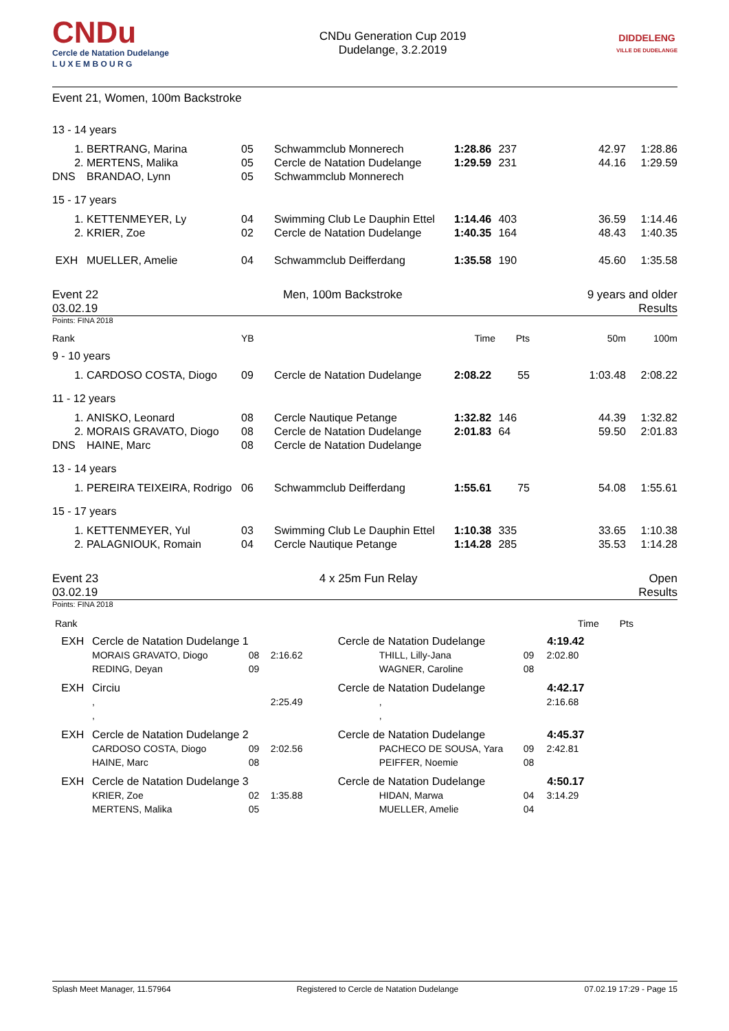CNDu
Cercle de Natation Dudelange
L U X E M B O U R G
CNDu Generation Cup 2019
Dudelange, 3.2.2019
DIDDELENG
VILLE DE DUDELANGE
Event 21, Women, 100m Backstroke
| 13 - 14 years | | | | | | | |
| 1. | BERTRANG, Marina | 05 | Schwammclub Monnerech | 1:28.86 | 237 | 42.97 | 1:28.86 |
| 2. | MERTENS, Malika | 05 | Cercle de Natation Dudelange | 1:29.59 | 231 | 44.16 | 1:29.59 |
| DNS | BRANDAO, Lynn | 05 | Schwammclub Monnerech | | | | |
| 15 - 17 years | | | | | | | |
| 1. | KETTENMEYER, Ly | 04 | Swimming Club Le Dauphin Ettel | 1:14.46 | 403 | 36.59 | 1:14.46 |
| 2. | KRIER, Zoe | 02 | Cercle de Natation Dudelange | 1:40.35 | 164 | 48.43 | 1:40.35 |
| EXH | MUELLER, Amelie | 04 | Schwammclub Deifferdang | 1:35.58 | 190 | 45.60 | 1:35.58 |
Event 22
03.02.19
Men, 100m Backstroke 9 years and older
Results
Points: FINA 2018
| Rank | | YB | | Time | Pts | 50m | 100m |
| 9 - 10 years | | | | | | | |
| 1. | CARDOSO COSTA, Diogo | 09 | Cercle de Natation Dudelange | 2:08.22 | 55 | 1:03.48 | 2:08.22 |
| 11 - 12 years | | | | | | | |
| 1. | ANISKO, Leonard | 08 | Cercle Nautique Petange | 1:32.82 | 146 | 44.39 | 1:32.82 |
| 2. | MORAIS GRAVATO, Diogo | 08 | Cercle de Natation Dudelange | 2:01.83 | 64 | 59.50 | 2:01.83 |
| DNS | HAINE, Marc | 08 | Cercle de Natation Dudelange | | | | |
| 13 - 14 years | | | | | | | |
| 1. | PEREIRA TEIXEIRA, Rodrigo | 06 | Schwammclub Deifferdang | 1:55.61 | 75 | 54.08 | 1:55.61 |
| 15 - 17 years | | | | | | | |
| 1. | KETTENMEYER, Yul | 03 | Swimming Club Le Dauphin Ettel | 1:10.38 | 335 | 33.65 | 1:10.38 |
| 2. | PALAGNIOUK, Romain | 04 | Cercle Nautique Petange | 1:14.28 | 285 | 35.53 | 1:14.28 |
Event 23
03.02.19
4 x 25m Fun Relay Open
Results
Points: FINA 2018
| Rank | | | | | | Time | Pts |
| EXH | Cercle de Natation Dudelange 1 | | | Cercle de Natation Dudelange | | 4:19.42 | |
| | MORAIS GRAVATO, Diogo REDING, Deyan | 08 09 | 2:16.62 | THILL, Lilly-Jana WAGNER, Caroline | 09 08 | 2:02.80 | |
| EXH | Circiu | | | Cercle de Natation Dudelange | | 4:42.17 | |
| | , , | | 2:25.49 | , , | | 2:16.68 | |
| EXH | Cercle de Natation Dudelange 2 | | | Cercle de Natation Dudelange | | 4:45.37 | |
| | CARDOSO COSTA, Diogo HAINE, Marc | 09 08 | 2:02.56 | PACHECO DE SOUSA, Yara PEIFFER, Noemie | 09 08 | 2:42.81 | |
| EXH | Cercle de Natation Dudelange 3 | | | Cercle de Natation Dudelange | | 4:50.17 | |
| | KRIER, Zoe MERTENS, Malika | 02 05 | 1:35.88 | HIDAN, Marwa MUELLER, Amelie | 04 04 | 3:14.29 | |
Splash Meet Manager, 11.57964 Registered to Cercle de Natation Dudelange 07.02.19 17:29 - Page 15